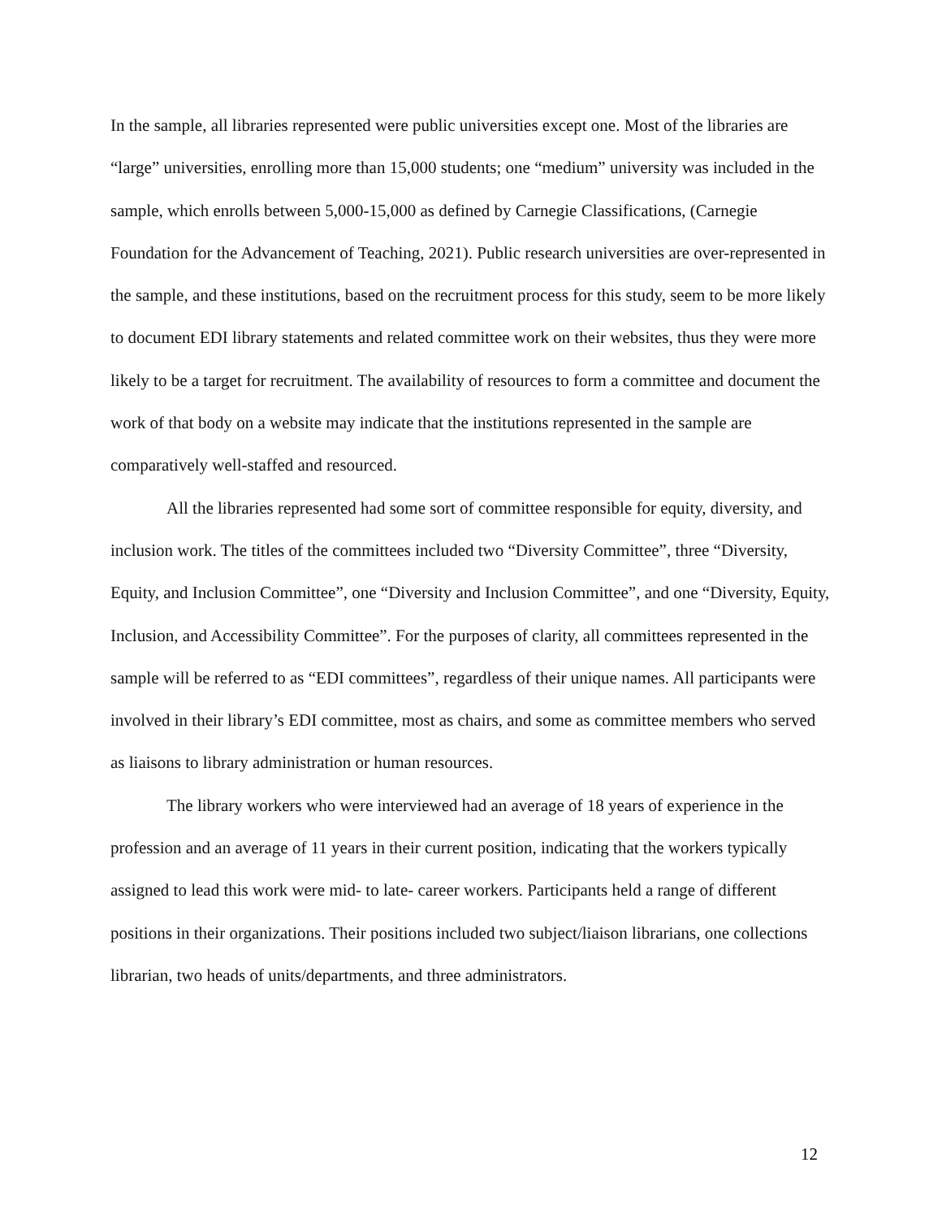In the sample, all libraries represented were public universities except one. Most of the libraries are “large” universities, enrolling more than 15,000 students; one “medium” university was included in the sample, which enrolls between 5,000-15,000 as defined by Carnegie Classifications, (Carnegie Foundation for the Advancement of Teaching, 2021). Public research universities are over-represented in the sample, and these institutions, based on the recruitment process for this study, seem to be more likely to document EDI library statements and related committee work on their websites, thus they were more likely to be a target for recruitment. The availability of resources to form a committee and document the work of that body on a website may indicate that the institutions represented in the sample are comparatively well-staffed and resourced.
All the libraries represented had some sort of committee responsible for equity, diversity, and inclusion work. The titles of the committees included two “Diversity Committee”, three “Diversity, Equity, and Inclusion Committee”, one “Diversity and Inclusion Committee”, and one “Diversity, Equity, Inclusion, and Accessibility Committee”. For the purposes of clarity, all committees represented in the sample will be referred to as “EDI committees”, regardless of their unique names. All participants were involved in their library’s EDI committee, most as chairs, and some as committee members who served as liaisons to library administration or human resources.
The library workers who were interviewed had an average of 18 years of experience in the profession and an average of 11 years in their current position, indicating that the workers typically assigned to lead this work were mid- to late- career workers. Participants held a range of different positions in their organizations. Their positions included two subject/liaison librarians, one collections librarian, two heads of units/departments, and three administrators.
12